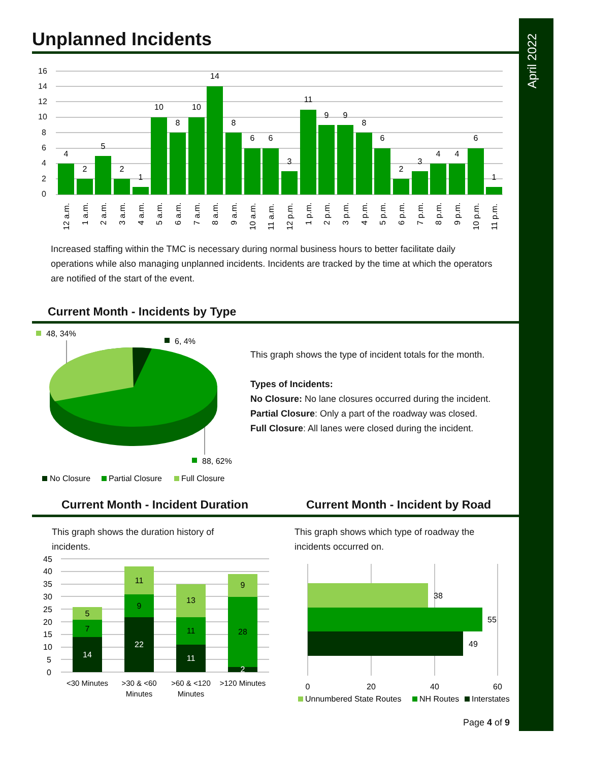April 2022
Unplanned Incidents
16
14
12
10
8
6
4
2
0
4
2
5
2
1
10
8
10
14
8
6
6
3
11
9
9
8
6
2
3
4
4
6
1
12 a.m.
1 a.m.
2 a.m.
3 a.m.
4 a.m.
5 a.m.
6 a.m.
7 a.m.
8 a.m.
9 a.m.
10 a.m.
11 a.m.
12 p.m.
1 p.m.
2 p.m.
3 p.m.
4 p.m.
5 p.m.
6 p.m.
7 p.m.
8 p.m.
9 p.m.
10 p.m.
11 p.m.
Increased staffing within the TMC is necessary during normal business hours to better facilitate daily operations while also managing unplanned incidents. Incidents are tracked by the time at which the operators are notified of the start of the event.
Current Month - Incidents by Type
48, 34%
6, 4%
88, 62%
No Closure
Partial Closure
Full Closure
This graph shows the type of incident totals for the month.
Types of Incidents:
No Closure: No lane closures occurred during the incident.
Partial Closure: Only a part of the roadway was closed.
Full Closure: All lanes were closed during the incident.
Current Month - Incident Duration
Current Month - Incident by Road
This graph shows the duration history of incidents.
This graph shows which type of roadway the incidents occurred on.
45
40
35
30
25
20
15
10
5
0
14
7
5
22
9
11
11
11
13
2
28
9
<30 Minutes
>30 & <60
Minutes
>60 & <120
Minutes
>120 Minutes
38
55
49
0
20
40
60
Unnumbered State Routes
NH Routes
Interstates
Page 4 of 9